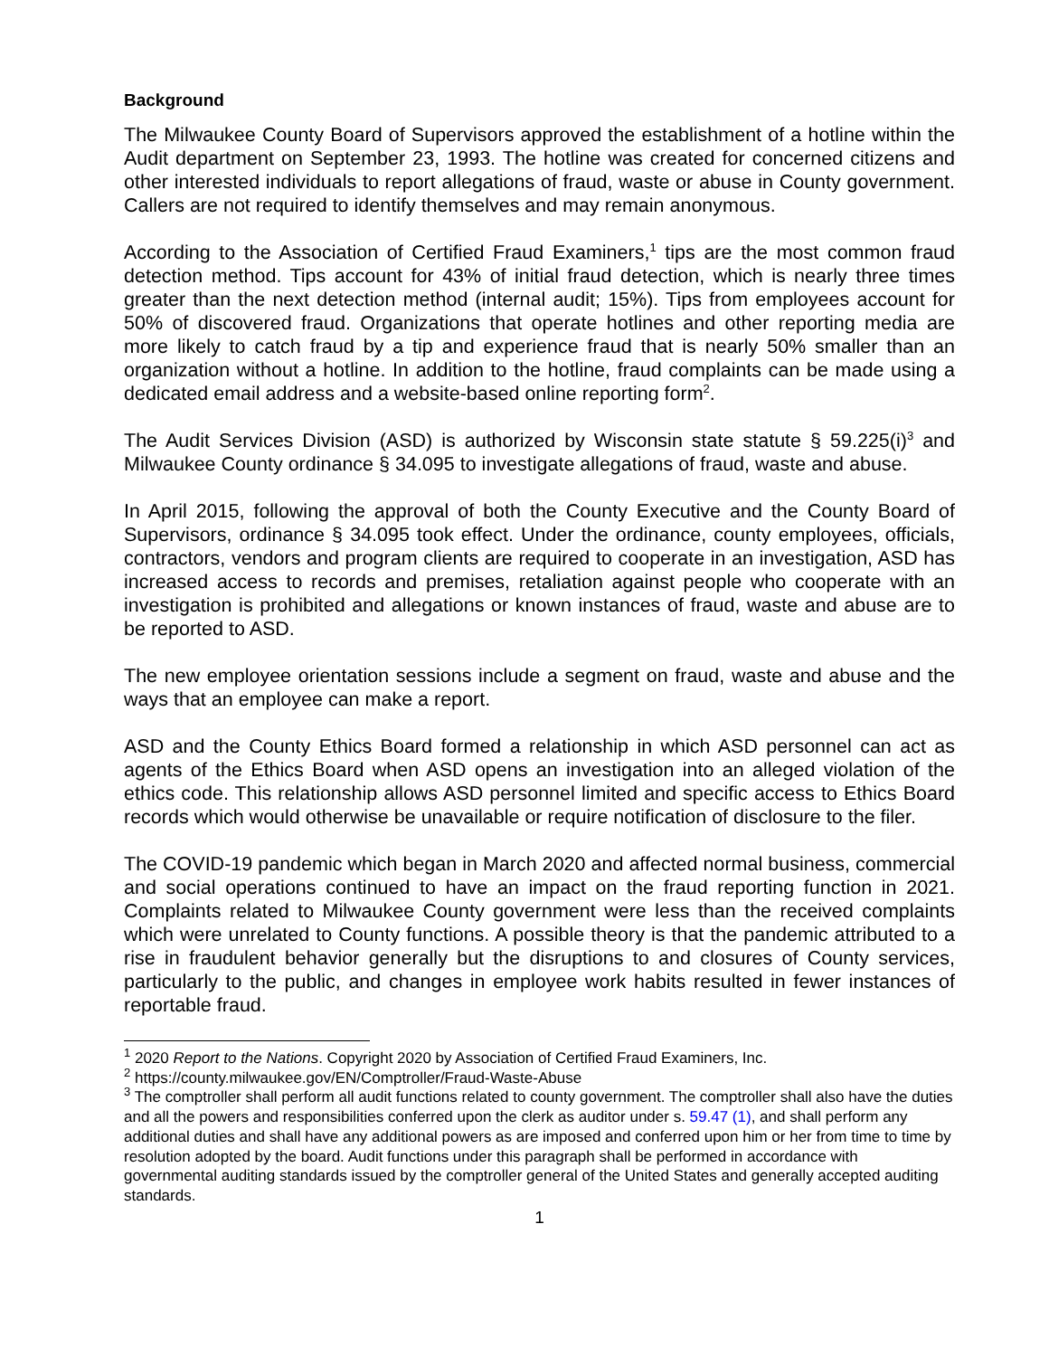Background
The Milwaukee County Board of Supervisors approved the establishment of a hotline within the Audit department on September 23, 1993. The hotline was created for concerned citizens and other interested individuals to report allegations of fraud, waste or abuse in County government. Callers are not required to identify themselves and may remain anonymous.
According to the Association of Certified Fraud Examiners,<sup>1</sup> tips are the most common fraud detection method. Tips account for 43% of initial fraud detection, which is nearly three times greater than the next detection method (internal audit; 15%). Tips from employees account for 50% of discovered fraud. Organizations that operate hotlines and other reporting media are more likely to catch fraud by a tip and experience fraud that is nearly 50% smaller than an organization without a hotline. In addition to the hotline, fraud complaints can be made using a dedicated email address and a website-based online reporting form<sup>2</sup>.
The Audit Services Division (ASD) is authorized by Wisconsin state statute § 59.225(i)<sup>3</sup> and Milwaukee County ordinance § 34.095 to investigate allegations of fraud, waste and abuse.
In April 2015, following the approval of both the County Executive and the County Board of Supervisors, ordinance § 34.095 took effect. Under the ordinance, county employees, officials, contractors, vendors and program clients are required to cooperate in an investigation, ASD has increased access to records and premises, retaliation against people who cooperate with an investigation is prohibited and allegations or known instances of fraud, waste and abuse are to be reported to ASD.
The new employee orientation sessions include a segment on fraud, waste and abuse and the ways that an employee can make a report.
ASD and the County Ethics Board formed a relationship in which ASD personnel can act as agents of the Ethics Board when ASD opens an investigation into an alleged violation of the ethics code. This relationship allows ASD personnel limited and specific access to Ethics Board records which would otherwise be unavailable or require notification of disclosure to the filer.
The COVID-19 pandemic which began in March 2020 and affected normal business, commercial and social operations continued to have an impact on the fraud reporting function in 2021. Complaints related to Milwaukee County government were less than the received complaints which were unrelated to County functions. A possible theory is that the pandemic attributed to a rise in fraudulent behavior generally but the disruptions to and closures of County services, particularly to the public, and changes in employee work habits resulted in fewer instances of reportable fraud.
<sup>1</sup> 2020 Report to the Nations. Copyright 2020 by Association of Certified Fraud Examiners, Inc.
<sup>2</sup> https://county.milwaukee.gov/EN/Comptroller/Fraud-Waste-Abuse
<sup>3</sup> The comptroller shall perform all audit functions related to county government. The comptroller shall also have the duties and all the powers and responsibilities conferred upon the clerk as auditor under s. 59.47 (1), and shall perform any additional duties and shall have any additional powers as are imposed and conferred upon him or her from time to time by resolution adopted by the board. Audit functions under this paragraph shall be performed in accordance with governmental auditing standards issued by the comptroller general of the United States and generally accepted auditing standards.
1